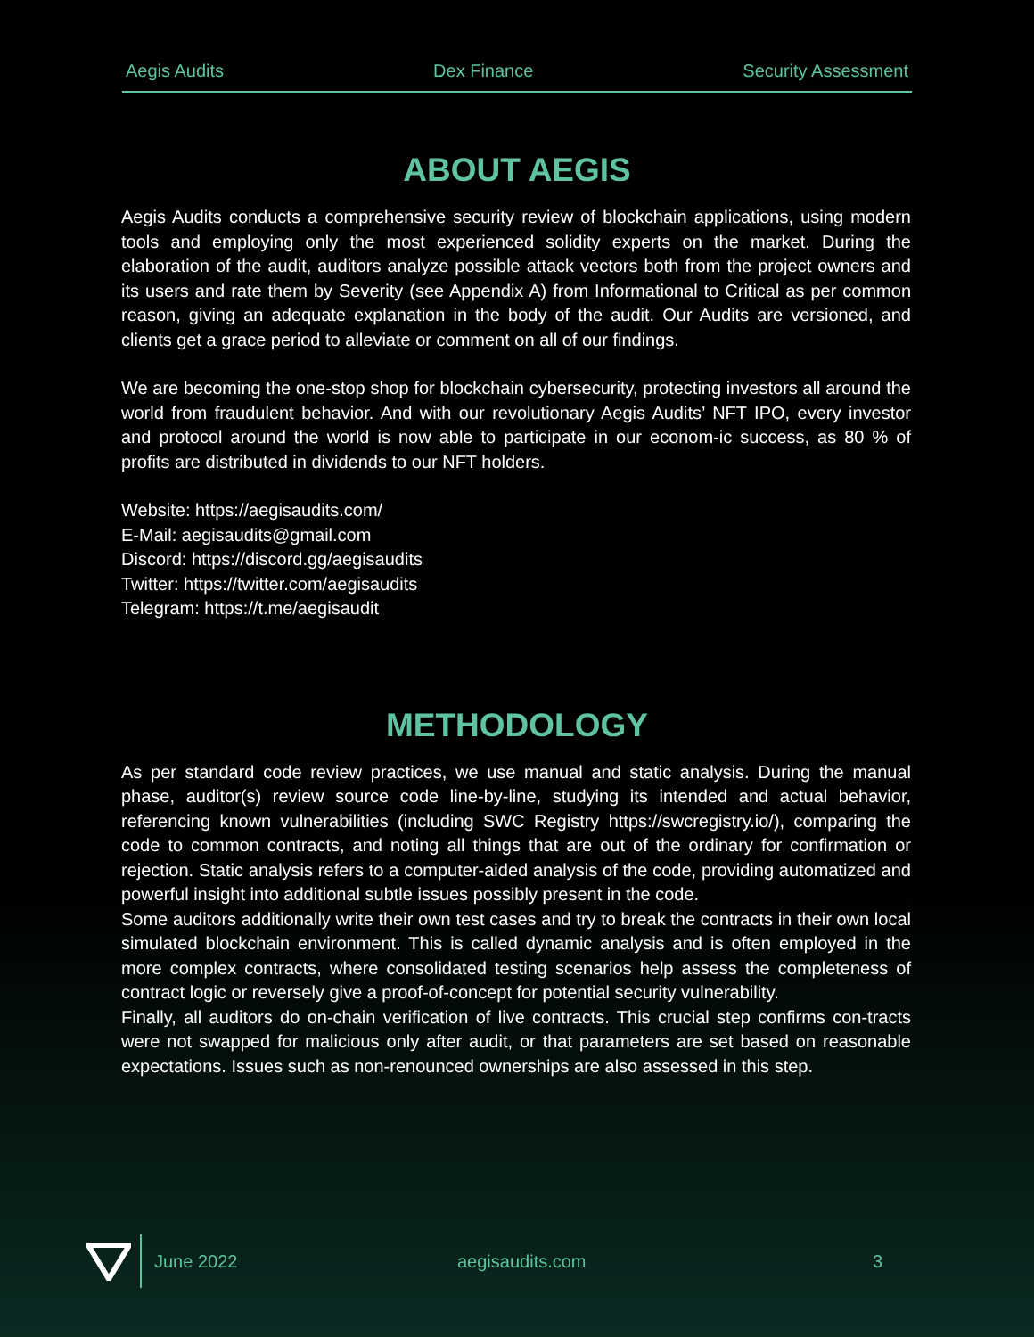Aegis Audits Dex Finance Security Assessment
ABOUT AEGIS
Aegis Audits conducts a comprehensive security review of blockchain applications, using modern tools and employing only the most experienced solidity experts on the market. During the elaboration of the audit, auditors analyze possible attack vectors both from the project owners and its users and rate them by Severity (see Appendix A) from Informational to Critical as per common reason, giving an adequate explanation in the body of the audit. Our Audits are versioned, and clients get a grace period to alleviate or comment on all of our findings.
We are becoming the one-stop shop for blockchain cybersecurity, protecting investors all around the world from fraudulent behavior. And with our revolutionary Aegis Audits’ NFT IPO, every investor and protocol around the world is now able to participate in our econom-ic success, as 80 % of profits are distributed in dividends to our NFT holders.
Website: https://aegisaudits.com/
E-Mail: aegisaudits@gmail.com
Discord: https://discord.gg/aegisaudits
Twitter: https://twitter.com/aegisaudits
Telegram: https://t.me/aegisaudit
METHODOLOGY
As per standard code review practices, we use manual and static analysis. During the manual phase, auditor(s) review source code line-by-line, studying its intended and actual behavior, referencing known vulnerabilities (including SWC Registry https://swcregistry.io/), comparing the code to common contracts, and noting all things that are out of the ordinary for confirmation or rejection. Static analysis refers to a computer-aided analysis of the code, providing automatized and powerful insight into additional subtle issues possibly present in the code.
Some auditors additionally write their own test cases and try to break the contracts in their own local simulated blockchain environment. This is called dynamic analysis and is often employed in the more complex contracts, where consolidated testing scenarios help assess the completeness of contract logic or reversely give a proof-of-concept for potential security vulnerability.
Finally, all auditors do on-chain verification of live contracts. This crucial step confirms con-tracts were not swapped for malicious only after audit, or that parameters are set based on reasonable expectations. Issues such as non-renounced ownerships are also assessed in this step.
June 2022 aegisaudits.com 3